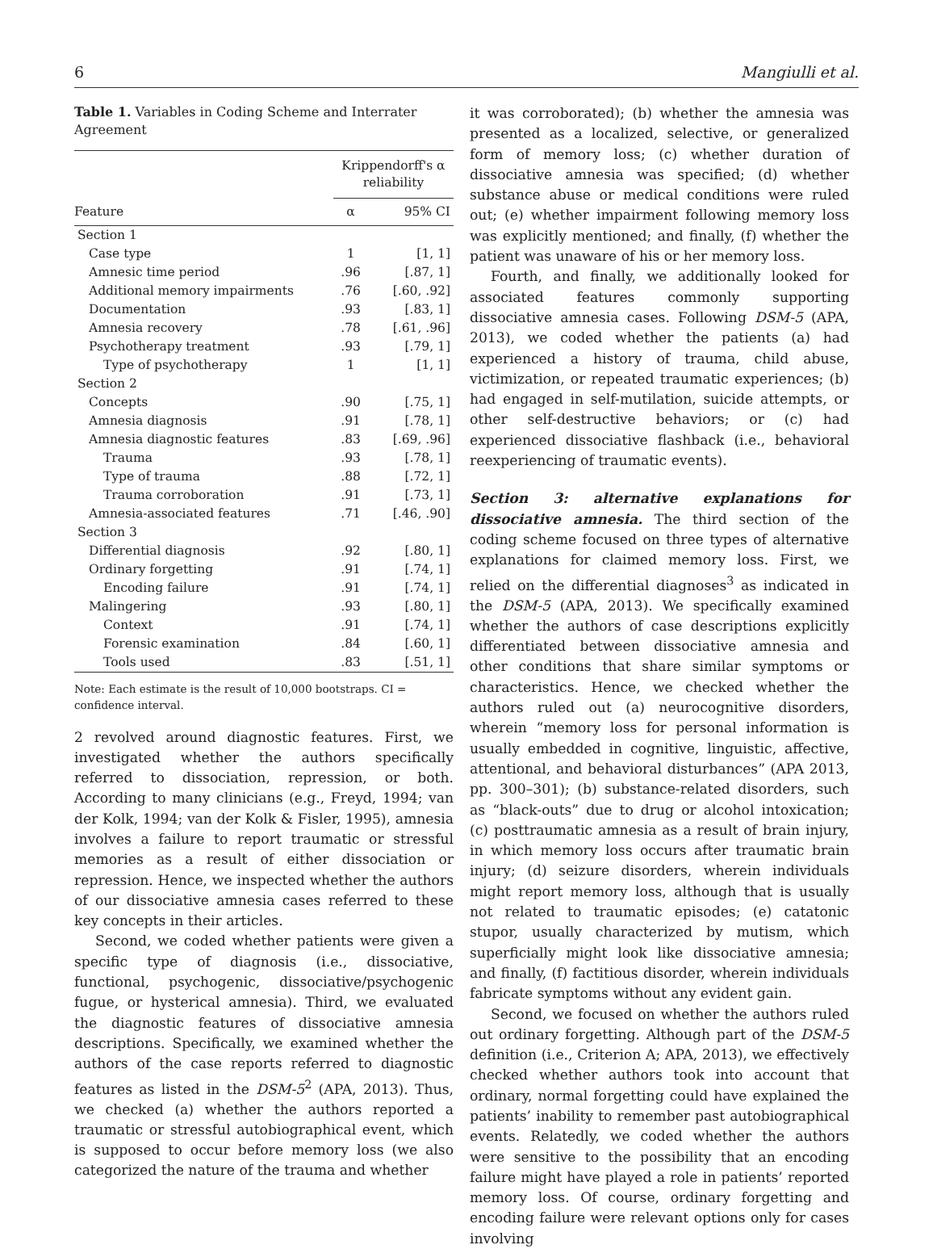6 Mangiulli et al.
Table 1. Variables in Coding Scheme and Interrater Agreement
| | Krippendorff's α reliability | |
| --- | --- | --- |
| Feature | α | 95% CI |
| Section 1 | | |
| Case type | 1 | [1, 1] |
| Amnesic time period | .96 | [.87, 1] |
| Additional memory impairments | .76 | [.60, .92] |
| Documentation | .93 | [.83, 1] |
| Amnesia recovery | .78 | [.61, .96] |
| Psychotherapy treatment | .93 | [.79, 1] |
| Type of psychotherapy | 1 | [1, 1] |
| Section 2 | | |
| Concepts | .90 | [.75, 1] |
| Amnesia diagnosis | .91 | [.78, 1] |
| Amnesia diagnostic features | .83 | [.69, .96] |
| Trauma | .93 | [.78, 1] |
| Type of trauma | .88 | [.72, 1] |
| Trauma corroboration | .91 | [.73, 1] |
| Amnesia-associated features | .71 | [.46, .90] |
| Section 3 | | |
| Differential diagnosis | .92 | [.80, 1] |
| Ordinary forgetting | .91 | [.74, 1] |
| Encoding failure | .91 | [.74, 1] |
| Malingering | .93 | [.80, 1] |
| Context | .91 | [.74, 1] |
| Forensic examination | .84 | [.60, 1] |
| Tools used | .83 | [.51, 1] |
Note: Each estimate is the result of 10,000 bootstraps. CI = confidence interval.
2 revolved around diagnostic features. First, we investigated whether the authors specifically referred to dissociation, repression, or both. According to many clinicians (e.g., Freyd, 1994; van der Kolk, 1994; van der Kolk & Fisler, 1995), amnesia involves a failure to report traumatic or stressful memories as a result of either dissociation or repression. Hence, we inspected whether the authors of our dissociative amnesia cases referred to these key concepts in their articles.
Second, we coded whether patients were given a specific type of diagnosis (i.e., dissociative, functional, psychogenic, dissociative/psychogenic fugue, or hysterical amnesia). Third, we evaluated the diagnostic features of dissociative amnesia descriptions. Specifically, we examined whether the authors of the case reports referred to diagnostic features as listed in the DSM-5<sup>2</sup> (APA, 2013). Thus, we checked (a) whether the authors reported a traumatic or stressful autobiographical event, which is supposed to occur before memory loss (we also categorized the nature of the trauma and whether
it was corroborated); (b) whether the amnesia was presented as a localized, selective, or generalized form of memory loss; (c) whether duration of dissociative amnesia was specified; (d) whether substance abuse or medical conditions were ruled out; (e) whether impairment following memory loss was explicitly mentioned; and finally, (f) whether the patient was unaware of his or her memory loss.
Fourth, and finally, we additionally looked for associated features commonly supporting dissociative amnesia cases. Following DSM-5 (APA, 2013), we coded whether the patients (a) had experienced a history of trauma, child abuse, victimization, or repeated traumatic experiences; (b) had engaged in self-mutilation, suicide attempts, or other self-destructive behaviors; or (c) had experienced dissociative flashback (i.e., behavioral reexperiencing of traumatic events).
Section 3: alternative explanations for dissociative amnesia. The third section of the coding scheme focused on three types of alternative explanations for claimed memory loss. First, we relied on the differential diagnoses<sup>3</sup> as indicated in the DSM-5 (APA, 2013). We specifically examined whether the authors of case descriptions explicitly differentiated between dissociative amnesia and other conditions that share similar symptoms or characteristics. Hence, we checked whether the authors ruled out (a) neurocognitive disorders, wherein “memory loss for personal information is usually embedded in cognitive, linguistic, affective, attentional, and behavioral disturbances” (APA 2013, pp. 300–301); (b) substance-related disorders, such as “black-outs” due to drug or alcohol intoxication; (c) posttraumatic amnesia as a result of brain injury, in which memory loss occurs after traumatic brain injury; (d) seizure disorders, wherein individuals might report memory loss, although that is usually not related to traumatic episodes; (e) catatonic stupor, usually characterized by mutism, which superficially might look like dissociative amnesia; and finally, (f) factitious disorder, wherein individuals fabricate symptoms without any evident gain.
Second, we focused on whether the authors ruled out ordinary forgetting. Although part of the DSM-5 definition (i.e., Criterion A; APA, 2013), we effectively checked whether authors took into account that ordinary, normal forgetting could have explained the patients’ inability to remember past autobiographical events. Relatedly, we coded whether the authors were sensitive to the possibility that an encoding failure might have played a role in patients’ reported memory loss. Of course, ordinary forgetting and encoding failure were relevant options only for cases involving